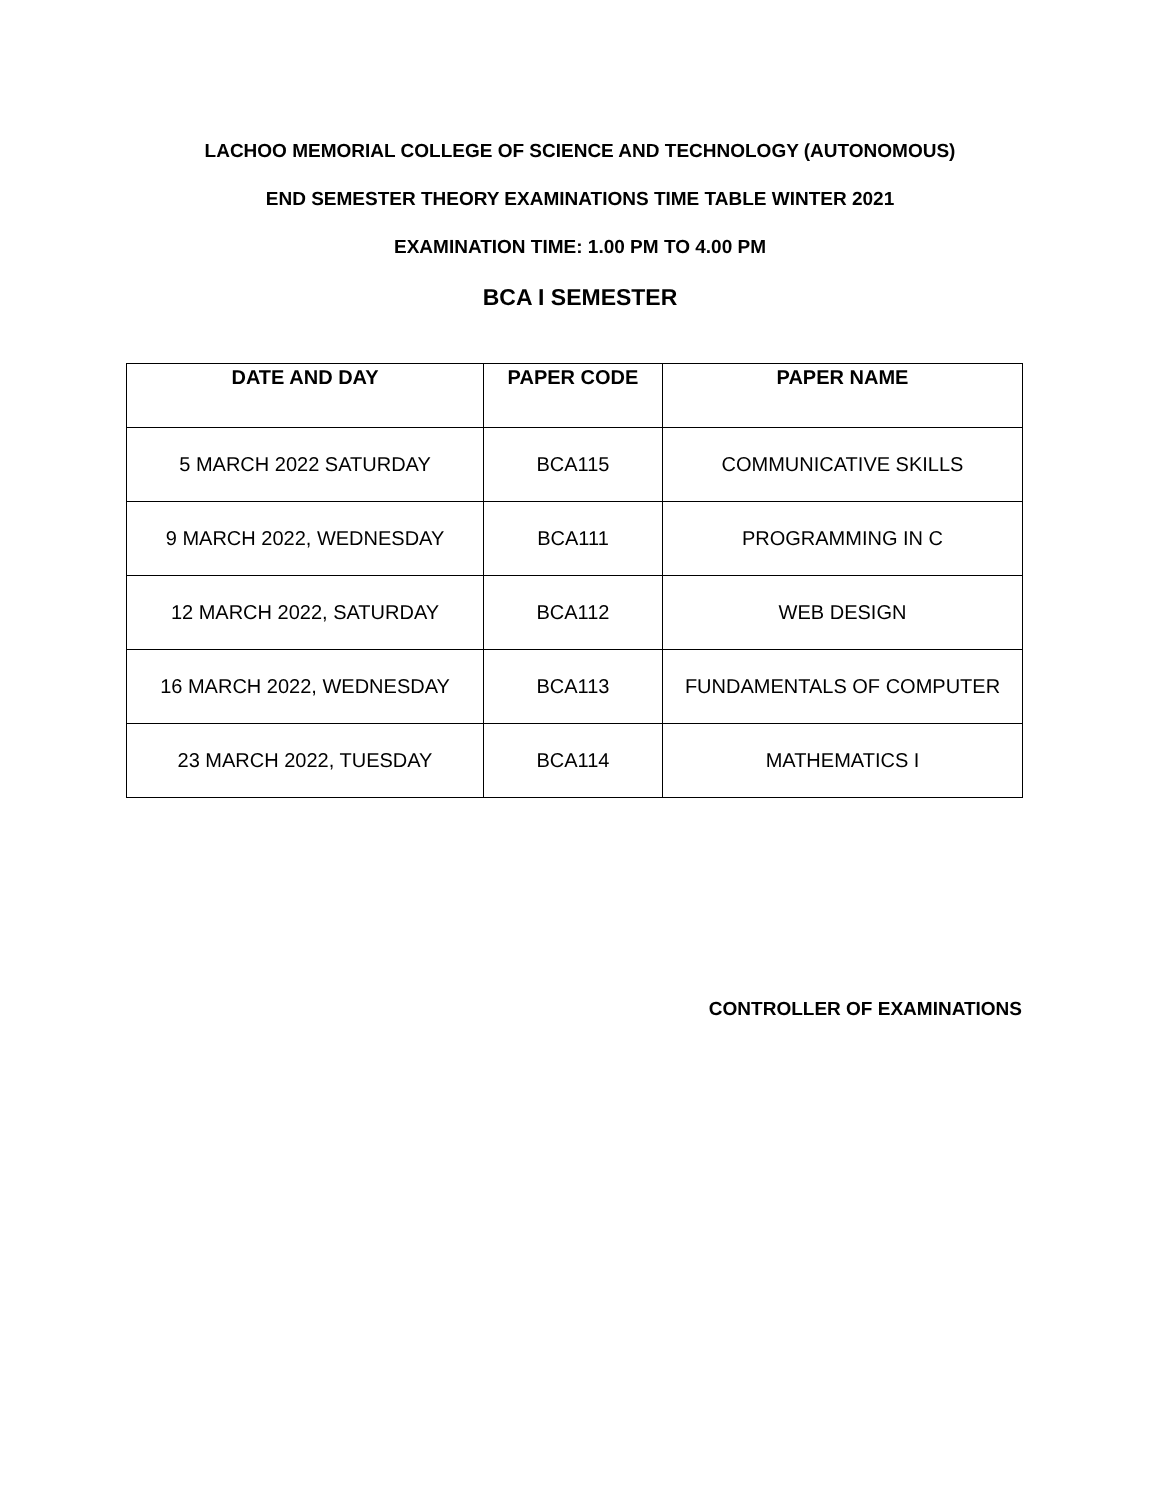LACHOO MEMORIAL COLLEGE OF SCIENCE AND TECHNOLOGY (AUTONOMOUS)
END SEMESTER THEORY EXAMINATIONS TIME TABLE WINTER 2021
EXAMINATION TIME: 1.00 PM TO 4.00 PM
BCA I SEMESTER
| DATE AND DAY | PAPER CODE | PAPER NAME |
| --- | --- | --- |
| 5 MARCH 2022 SATURDAY | BCA115 | COMMUNICATIVE SKILLS |
| 9 MARCH 2022, WEDNESDAY | BCA111 | PROGRAMMING IN C |
| 12 MARCH 2022, SATURDAY | BCA112 | WEB DESIGN |
| 16 MARCH 2022, WEDNESDAY | BCA113 | FUNDAMENTALS OF COMPUTER |
| 23 MARCH 2022, TUESDAY | BCA114 | MATHEMATICS I |
CONTROLLER OF EXAMINATIONS